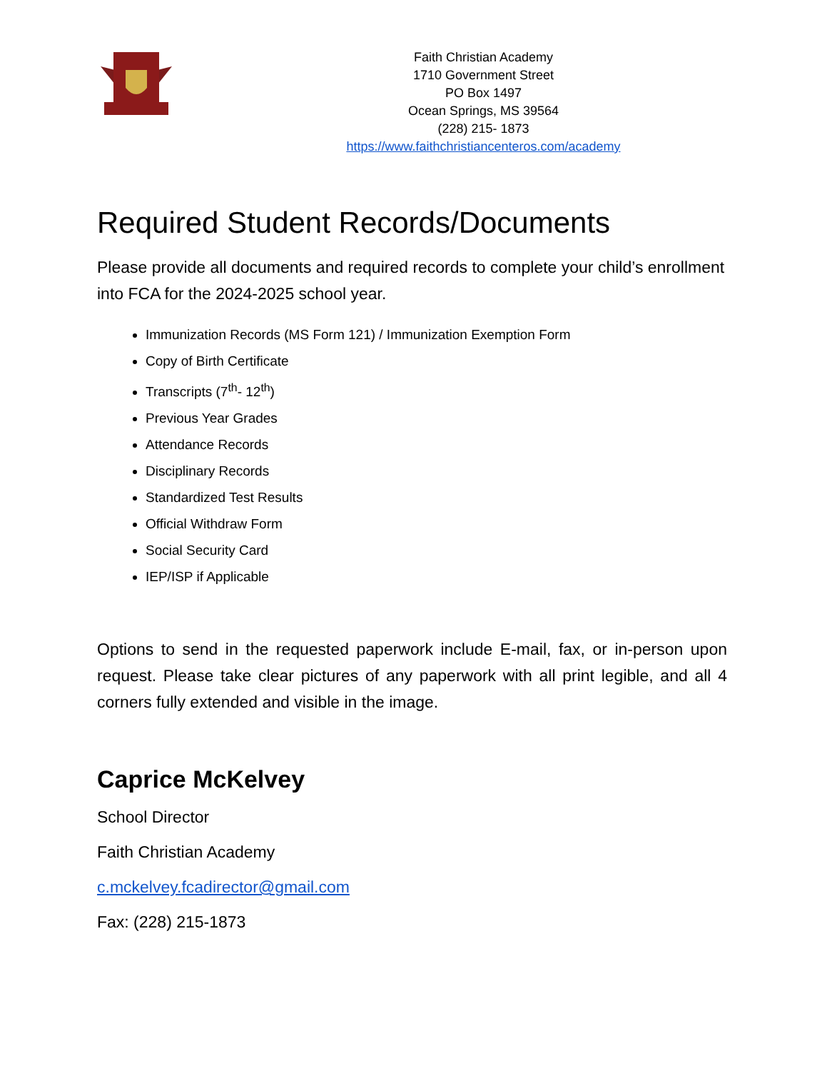Faith Christian Academy
1710 Government Street
PO Box 1497
Ocean Springs, MS 39564
(228) 215- 1873
https://www.faithchristiancenteros.com/academy
Required Student Records/Documents
Please provide all documents and required records to complete your child’s enrollment into FCA for the 2024-2025 school year.
Immunization Records (MS Form 121) / Immunization Exemption Form
Copy of Birth Certificate
Transcripts (7<sup>th</sup>- 12<sup>th</sup>)
Previous Year Grades
Attendance Records
Disciplinary Records
Standardized Test Results
Official Withdraw Form
Social Security Card
IEP/ISP if Applicable
Options to send in the requested paperwork include E-mail, fax, or in-person upon request. Please take clear pictures of any paperwork with all print legible, and all 4 corners fully extended and visible in the image.
Caprice McKelvey
School Director
Faith Christian Academy
c.mckelvey.fcadirector@gmail.com
Fax: (228) 215-1873